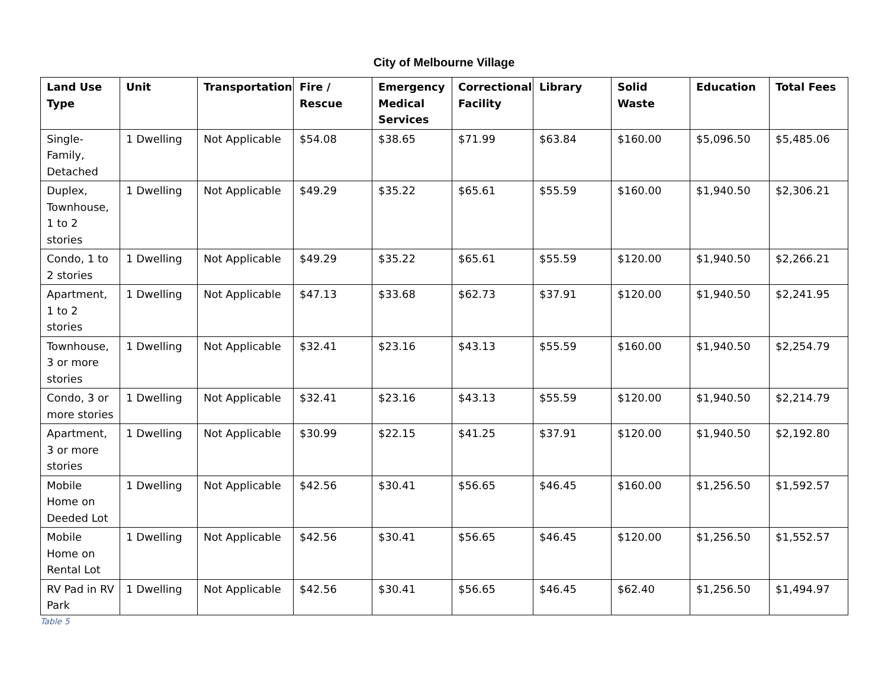City of Melbourne Village
| Land Use Type | Unit | Transportation | Fire / Rescue | Emergency Medical Services | Correctional Facility | Library | Solid Waste | Education | Total Fees |
| --- | --- | --- | --- | --- | --- | --- | --- | --- | --- |
| Single-Family, Detached | 1 Dwelling | Not Applicable | $54.08 | $38.65 | $71.99 | $63.84 | $160.00 | $5,096.50 | $5,485.06 |
| Duplex, Townhouse, 1 to 2 stories | 1 Dwelling | Not Applicable | $49.29 | $35.22 | $65.61 | $55.59 | $160.00 | $1,940.50 | $2,306.21 |
| Condo, 1 to 2 stories | 1 Dwelling | Not Applicable | $49.29 | $35.22 | $65.61 | $55.59 | $120.00 | $1,940.50 | $2,266.21 |
| Apartment, 1 to 2 stories | 1 Dwelling | Not Applicable | $47.13 | $33.68 | $62.73 | $37.91 | $120.00 | $1,940.50 | $2,241.95 |
| Townhouse, 3 or more stories | 1 Dwelling | Not Applicable | $32.41 | $23.16 | $43.13 | $55.59 | $160.00 | $1,940.50 | $2,254.79 |
| Condo, 3 or more stories | 1 Dwelling | Not Applicable | $32.41 | $23.16 | $43.13 | $55.59 | $120.00 | $1,940.50 | $2,214.79 |
| Apartment, 3 or more stories | 1 Dwelling | Not Applicable | $30.99 | $22.15 | $41.25 | $37.91 | $120.00 | $1,940.50 | $2,192.80 |
| Mobile Home on Deeded Lot | 1 Dwelling | Not Applicable | $42.56 | $30.41 | $56.65 | $46.45 | $160.00 | $1,256.50 | $1,592.57 |
| Mobile Home on Rental Lot | 1 Dwelling | Not Applicable | $42.56 | $30.41 | $56.65 | $46.45 | $120.00 | $1,256.50 | $1,552.57 |
| RV Pad in RV Park | 1 Dwelling | Not Applicable | $42.56 | $30.41 | $56.65 | $46.45 | $62.40 | $1,256.50 | $1,494.97 |
Table 5